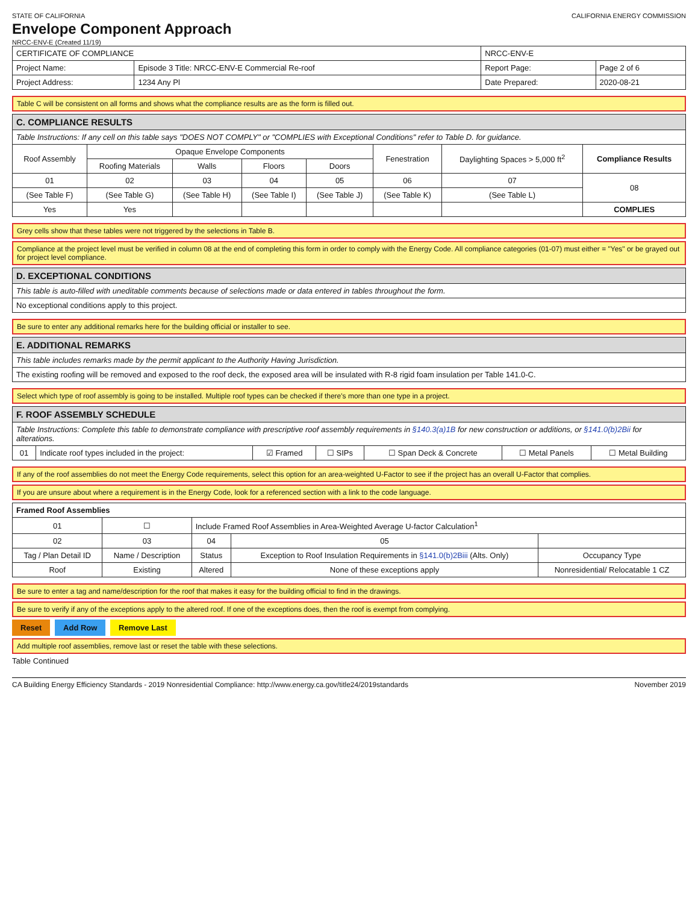STATE OF CALIFORNIA CALIFORNIA ENERGY COMMISSION
Envelope Component Approach
NRCC-ENV-E (Created 11/19)
| CERTIFICATE OF COMPLIANCE | | NRCC-ENV-E | |
| Project Name: | Episode 3 Title: NRCC-ENV-E Commercial Re-roof | Report Page: | Page 2 of 6 |
| Project Address: | 1234 Any Pl | Date Prepared: | 2020-08-21 |
Table C will be consistent on all forms and shows what the compliance results are as the form is filled out.
| C. COMPLIANCE RESULTS | | | | | | | |
| Table Instructions: If any cell on this table says "DOES NOT COMPLY" or "COMPLIES with Exceptional Conditions" refer to Table D. for guidance. | | | | | | | |
| Roof Assembly | Opaque Envelope Components | | | | Fenestration | Daylighting Spaces > 5,000 ft<sup>2</sup> | Compliance Results |
| | Roofing Materials | Walls | Floors | Doors | | | |
| 01 | 02 | 03 | 04 | 05 | 06 | 07 | 08 |
| (See Table F) | (See Table G) | (See Table H) | (See Table I) | (See Table J) | (See Table K) | (See Table L) | |
| Yes | Yes | | | | | | COMPLIES |
Grey cells show that these tables were not triggered by the selections in Table B.
Compliance at the project level must be verified in column 08 at the end of completing this form in order to comply with the Energy Code. All compliance categories (01-07) must either = "Yes" or be grayed out for project level compliance.
| D. EXCEPTIONAL CONDITIONS |
| This table is auto-filled with uneditable comments because of selections made or data entered in tables throughout the form. |
| No exceptional conditions apply to this project. |
Be sure to enter any additional remarks here for the building official or installer to see.
| E. ADDITIONAL REMARKS |
| This table includes remarks made by the permit applicant to the Authority Having Jurisdiction. |
| The existing roofing will be removed and exposed to the roof deck, the exposed area will be insulated with R-8 rigid foam insulation per Table 141.0-C. |
Select which type of roof assembly is going to be installed. Multiple roof types can be checked if there's more than one type in a project.
| F. ROOF ASSEMBLY SCHEDULE | | | | | | |
| Table Instructions: Complete this table to demonstrate compliance with prescriptive roof assembly requirements in §140.3(a)1B for new construction or additions, or §141.0(b)2Bii for alterations. | | | | | | |
| 01 | Indicate roof types included in the project: | ☑ Framed | ☐ SIPs | ☐ Span Deck & Concrete | ☐ Metal Panels | ☐ Metal Building |
If any of the roof assemblies do not meet the Energy Code requirements, select this option for an area-weighted U-Factor to see if the project has an overall U-Factor that complies.
If you are unsure about where a requirement is in the Energy Code, look for a referenced section with a link to the code language.
| Framed Roof Assemblies | | | | |
| 01 | ☐ | Include Framed Roof Assemblies in Area-Weighted Average U-factor Calculation<sup>1</sup> | | |
| 02 | 03 | 04 | 05 | |
| Tag / Plan Detail ID | Name / Description | Status | Exception to Roof Insulation Requirements in §141.0(b)2Biii (Alts. Only) | Occupancy Type |
| Roof | Existing | Altered | None of these exceptions apply | Nonresidential/ Relocatable 1 CZ |
Be sure to enter a tag and name/description for the roof that makes it easy for the building official to find in the drawings.
Be sure to verify if any of the exceptions apply to the altered roof. If one of the exceptions does, then the roof is exempt from complying.
Reset Add Row Remove Last
Add multiple roof assemblies, remove last or reset the table with these selections.
Table Continued
CA Building Energy Efficiency Standards - 2019 Nonresidential Compliance: http://www.energy.ca.gov/title24/2019standards November 2019